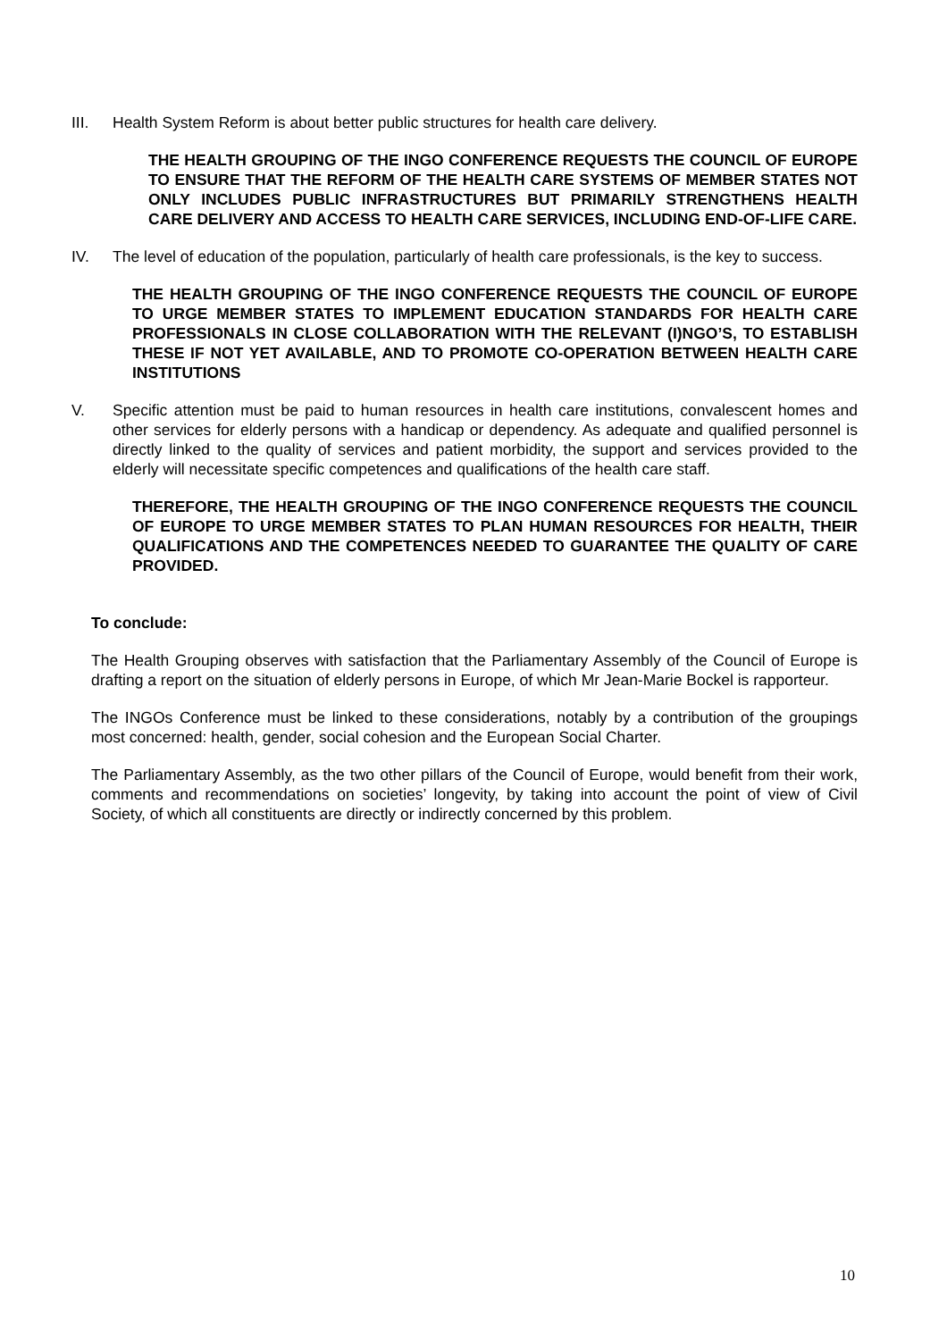III. Health System Reform is about better public structures for health care delivery.
THE HEALTH GROUPING OF THE INGO CONFERENCE REQUESTS THE COUNCIL OF EUROPE TO ENSURE THAT THE REFORM OF THE HEALTH CARE SYSTEMS OF MEMBER STATES NOT ONLY INCLUDES PUBLIC INFRASTRUCTURES BUT PRIMARILY STRENGTHENS HEALTH CARE DELIVERY AND ACCESS TO HEALTH CARE SERVICES, INCLUDING END-OF-LIFE CARE.
IV. The level of education of the population, particularly of health care professionals, is the key to success.
THE HEALTH GROUPING OF THE INGO CONFERENCE REQUESTS THE COUNCIL OF EUROPE TO URGE MEMBER STATES TO IMPLEMENT EDUCATION STANDARDS FOR HEALTH CARE PROFESSIONALS IN CLOSE COLLABORATION WITH THE RELEVANT (I)NGO’S, TO ESTABLISH THESE IF NOT YET AVAILABLE, AND TO PROMOTE CO-OPERATION BETWEEN HEALTH CARE INSTITUTIONS
V. Specific attention must be paid to human resources in health care institutions, convalescent homes and other services for elderly persons with a handicap or dependency. As adequate and qualified personnel is directly linked to the quality of services and patient morbidity, the support and services provided to the elderly will necessitate specific competences and qualifications of the health care staff.
THEREFORE, THE HEALTH GROUPING OF THE INGO CONFERENCE REQUESTS THE COUNCIL OF EUROPE TO URGE MEMBER STATES TO PLAN HUMAN RESOURCES FOR HEALTH, THEIR QUALIFICATIONS AND THE COMPETENCES NEEDED TO GUARANTEE THE QUALITY OF CARE PROVIDED.
To conclude:
The Health Grouping observes with satisfaction that the Parliamentary Assembly of the Council of Europe is drafting a report on the situation of elderly persons in Europe, of which Mr Jean-Marie Bockel is rapporteur.
The INGOs Conference must be linked to these considerations, notably by a contribution of the groupings most concerned: health, gender, social cohesion and the European Social Charter.
The Parliamentary Assembly, as the two other pillars of the Council of Europe, would benefit from their work, comments and recommendations on societies’ longevity, by taking into account the point of view of Civil Society, of which all constituents are directly or indirectly concerned by this problem.
10